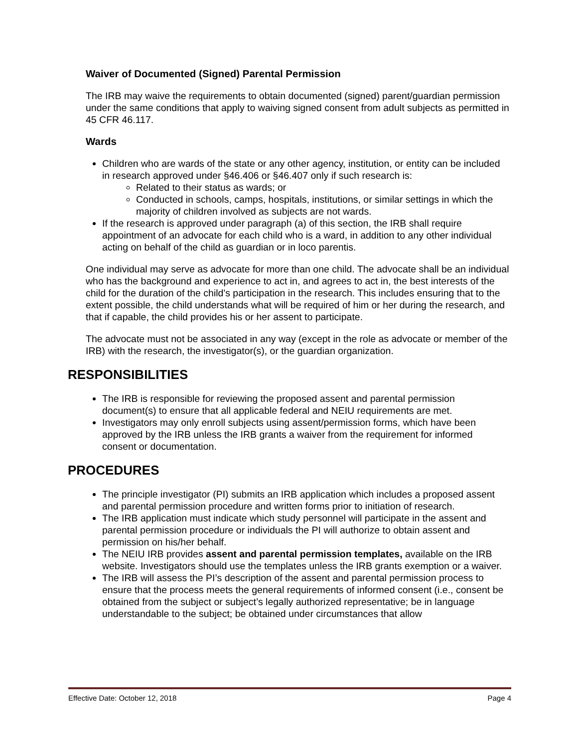Waiver of Documented (Signed) Parental Permission
The IRB may waive the requirements to obtain documented (signed) parent/guardian permission under the same conditions that apply to waiving signed consent from adult subjects as permitted in 45 CFR 46.117.
Wards
Children who are wards of the state or any other agency, institution, or entity can be included in research approved under §46.406 or §46.407 only if such research is:
Related to their status as wards; or
Conducted in schools, camps, hospitals, institutions, or similar settings in which the majority of children involved as subjects are not wards.
If the research is approved under paragraph (a) of this section, the IRB shall require appointment of an advocate for each child who is a ward, in addition to any other individual acting on behalf of the child as guardian or in loco parentis.
One individual may serve as advocate for more than one child. The advocate shall be an individual who has the background and experience to act in, and agrees to act in, the best interests of the child for the duration of the child's participation in the research. This includes ensuring that to the extent possible, the child understands what will be required of him or her during the research, and that if capable, the child provides his or her assent to participate.
The advocate must not be associated in any way (except in the role as advocate or member of the IRB) with the research, the investigator(s), or the guardian organization.
RESPONSIBILITIES
The IRB is responsible for reviewing the proposed assent and parental permission document(s) to ensure that all applicable federal and NEIU requirements are met.
Investigators may only enroll subjects using assent/permission forms, which have been approved by the IRB unless the IRB grants a waiver from the requirement for informed consent or documentation.
PROCEDURES
The principle investigator (PI) submits an IRB application which includes a proposed assent and parental permission procedure and written forms prior to initiation of research.
The IRB application must indicate which study personnel will participate in the assent and parental permission procedure or individuals the PI will authorize to obtain assent and permission on his/her behalf.
The NEIU IRB provides assent and parental permission templates, available on the IRB website. Investigators should use the templates unless the IRB grants exemption or a waiver.
The IRB will assess the PI’s description of the assent and parental permission process to ensure that the process meets the general requirements of informed consent (i.e., consent be obtained from the subject or subject’s legally authorized representative; be in language understandable to the subject; be obtained under circumstances that allow
Effective Date: October 12, 2018 Page 4